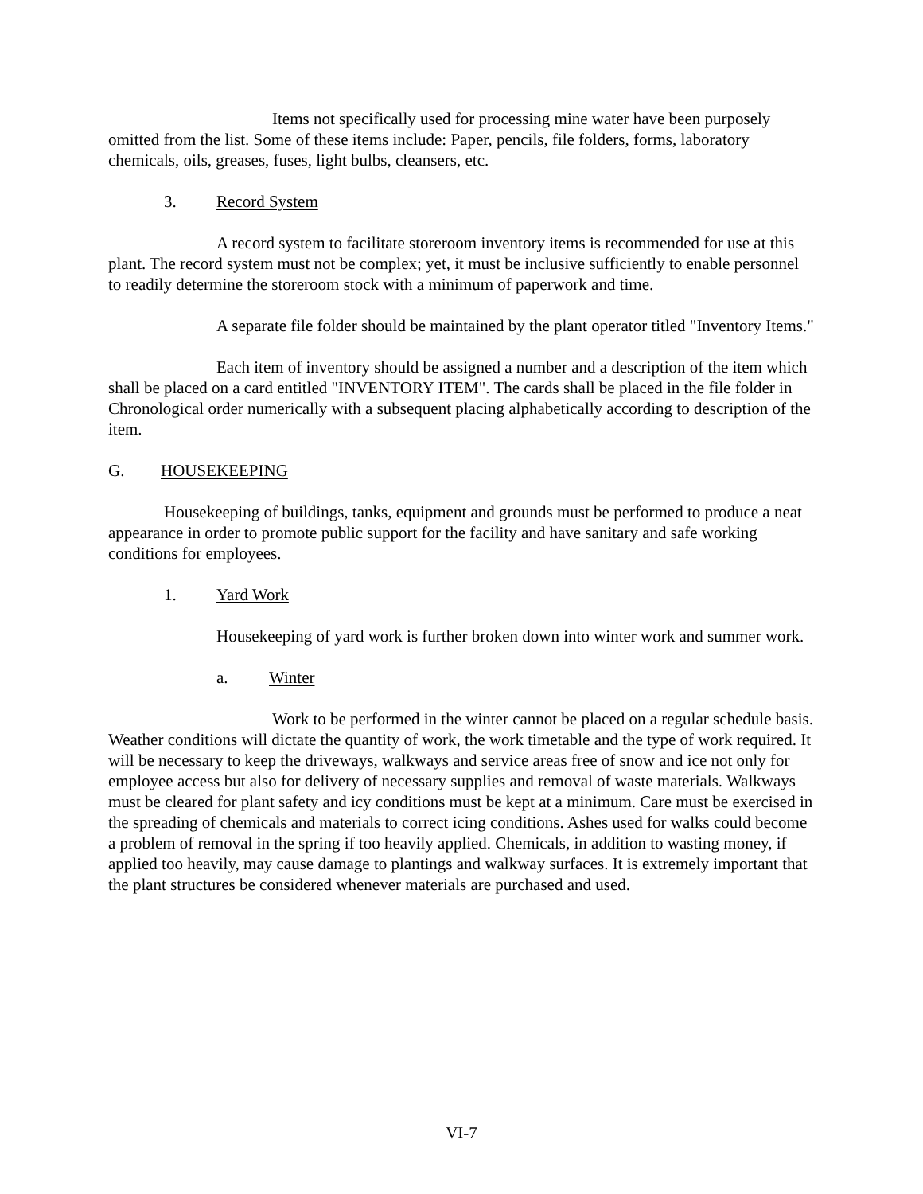Items not specifically used for processing mine water have been purposely omitted from the list. Some of these items include: Paper, pencils, file folders, forms, laboratory chemicals, oils, greases, fuses, light bulbs, cleansers, etc.
3. Record System
A record system to facilitate storeroom inventory items is recommended for use at this plant. The record system must not be complex; yet, it must be inclusive sufficiently to enable personnel to readily determine the storeroom stock with a minimum of paperwork and time.
A separate file folder should be maintained by the plant operator titled "Inventory Items."
Each item of inventory should be assigned a number and a description of the item which shall be placed on a card entitled "INVENTORY ITEM". The cards shall be placed in the file folder in Chronological order numerically with a subsequent placing alphabetically according to description of the item.
G. HOUSEKEEPING
Housekeeping of buildings, tanks, equipment and grounds must be performed to produce a neat appearance in order to promote public support for the facility and have sanitary and safe working conditions for employees.
1. Yard Work
Housekeeping of yard work is further broken down into winter work and summer work.
a. Winter
Work to be performed in the winter cannot be placed on a regular schedule basis. Weather conditions will dictate the quantity of work, the work timetable and the type of work required. It will be necessary to keep the driveways, walkways and service areas free of snow and ice not only for employee access but also for delivery of necessary supplies and removal of waste materials. Walkways must be cleared for plant safety and icy conditions must be kept at a minimum. Care must be exercised in the spreading of chemicals and materials to correct icing conditions. Ashes used for walks could become a problem of removal in the spring if too heavily applied. Chemicals, in addition to wasting money, if applied too heavily, may cause damage to plantings and walkway surfaces. It is extremely important that the plant structures be considered whenever materials are purchased and used.
VI-7